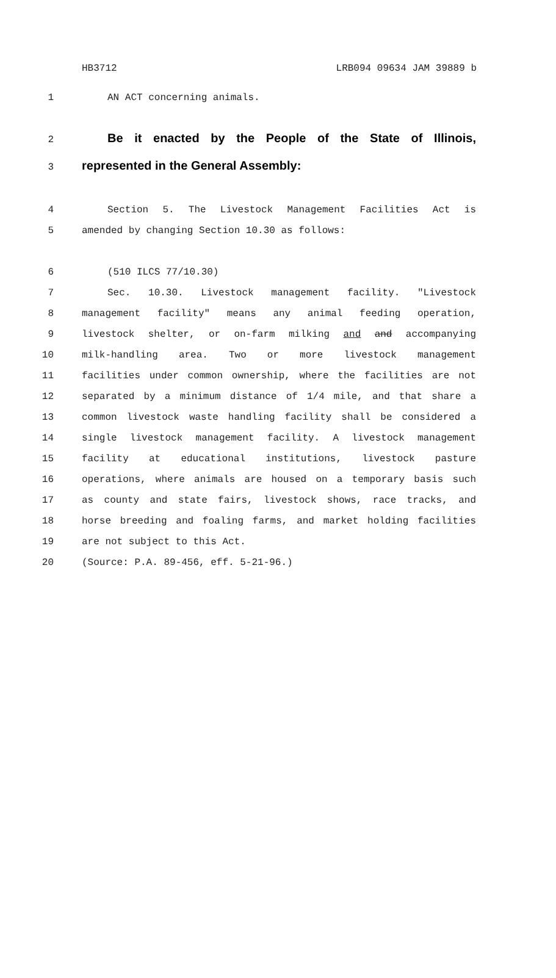HB3712 LRB094 09634 JAM 39889 b
1 AN ACT concerning animals.
2 Be it enacted by the People of the State of Illinois,
3 represented in the General Assembly:
4 Section 5. The Livestock Management Facilities Act is
5 amended by changing Section 10.30 as follows:
6 (510 ILCS 77/10.30)
7 Sec. 10.30. Livestock management facility. "Livestock
8 management facility" means any animal feeding operation,
9 livestock shelter, or on-farm milking and and accompanying
10 milk-handling area. Two or more livestock management
11 facilities under common ownership, where the facilities are not
12 separated by a minimum distance of 1/4 mile, and that share a
13 common livestock waste handling facility shall be considered a
14 single livestock management facility. A livestock management
15 facility at educational institutions, livestock pasture
16 operations, where animals are housed on a temporary basis such
17 as county and state fairs, livestock shows, race tracks, and
18 horse breeding and foaling farms, and market holding facilities
19 are not subject to this Act.
20 (Source: P.A. 89-456, eff. 5-21-96.)